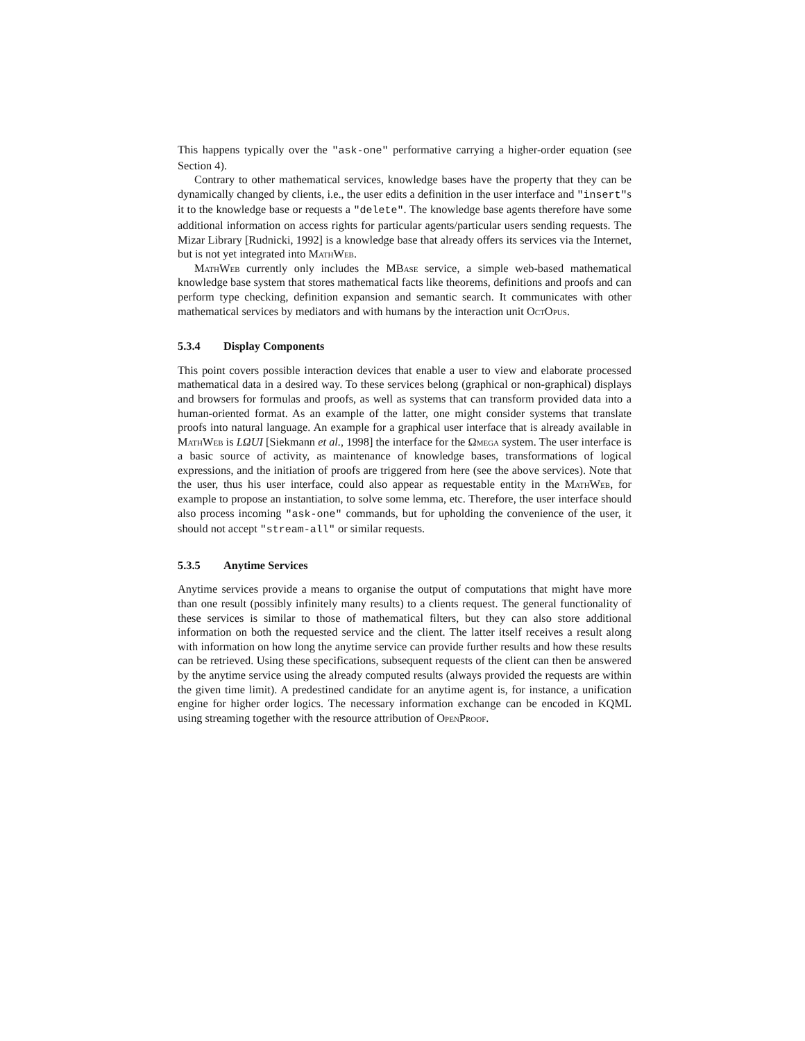This happens typically over the "ask-one" performative carrying a higher-order equation (see Section 4).
Contrary to other mathematical services, knowledge bases have the property that they can be dynamically changed by clients, i.e., the user edits a definition in the user interface and "insert"s it to the knowledge base or requests a "delete". The knowledge base agents therefore have some additional information on access rights for particular agents/particular users sending requests. The Mizar Library [Rudnicki, 1992] is a knowledge base that already offers its services via the Internet, but is not yet integrated into MathWeb.
MathWeb currently only includes the MBase service, a simple web-based mathematical knowledge base system that stores mathematical facts like theorems, definitions and proofs and can perform type checking, definition expansion and semantic search. It communicates with other mathematical services by mediators and with humans by the interaction unit OctOpus.
5.3.4 Display Components
This point covers possible interaction devices that enable a user to view and elaborate processed mathematical data in a desired way. To these services belong (graphical or non-graphical) displays and browsers for formulas and proofs, as well as systems that can transform provided data into a human-oriented format. As an example of the latter, one might consider systems that translate proofs into natural language. An example for a graphical user interface that is already available in MathWeb is LΩUI [Siekmann et al., 1998] the interface for the Ωmega system. The user interface is a basic source of activity, as maintenance of knowledge bases, transformations of logical expressions, and the initiation of proofs are triggered from here (see the above services). Note that the user, thus his user interface, could also appear as requestable entity in the MathWeb, for example to propose an instantiation, to solve some lemma, etc. Therefore, the user interface should also process incoming "ask-one" commands, but for upholding the convenience of the user, it should not accept "stream-all" or similar requests.
5.3.5 Anytime Services
Anytime services provide a means to organise the output of computations that might have more than one result (possibly infinitely many results) to a clients request. The general functionality of these services is similar to those of mathematical filters, but they can also store additional information on both the requested service and the client. The latter itself receives a result along with information on how long the anytime service can provide further results and how these results can be retrieved. Using these specifications, subsequent requests of the client can then be answered by the anytime service using the already computed results (always provided the requests are within the given time limit). A predestined candidate for an anytime agent is, for instance, a unification engine for higher order logics. The necessary information exchange can be encoded in KQML using streaming together with the resource attribution of OpenProof.